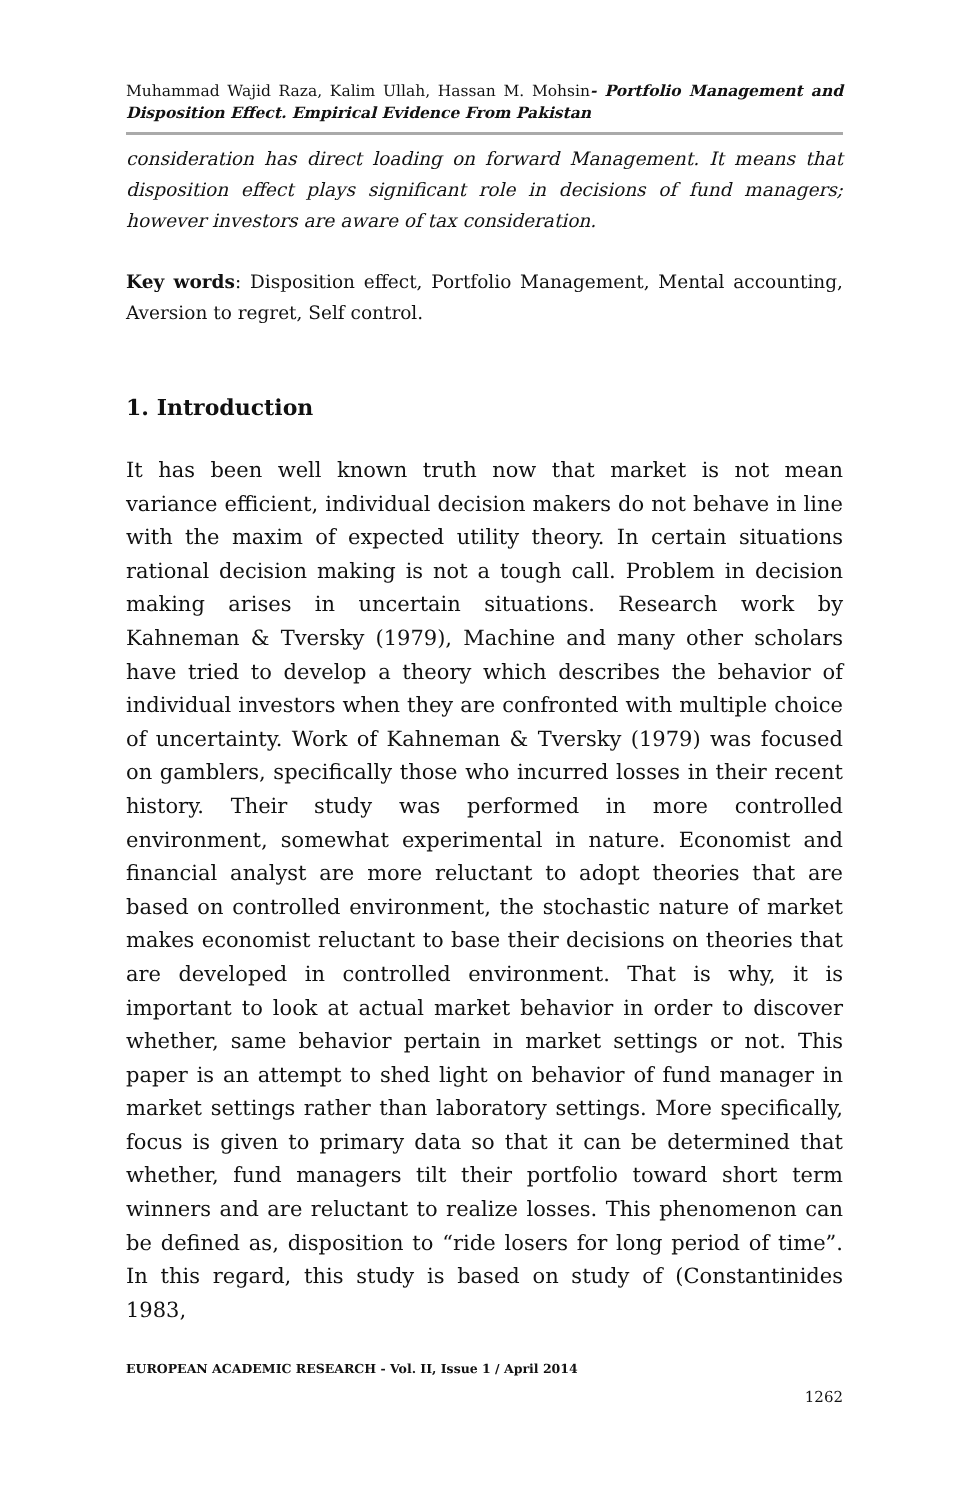Muhammad Wajid Raza, Kalim Ullah, Hassan M. Mohsin- Portfolio Management and Disposition Effect. Empirical Evidence From Pakistan
consideration has direct loading on forward Management. It means that disposition effect plays significant role in decisions of fund managers; however investors are aware of tax consideration.
Key words: Disposition effect, Portfolio Management, Mental accounting, Aversion to regret, Self control.
1. Introduction
It has been well known truth now that market is not mean variance efficient, individual decision makers do not behave in line with the maxim of expected utility theory. In certain situations rational decision making is not a tough call. Problem in decision making arises in uncertain situations. Research work by Kahneman & Tversky (1979), Machine and many other scholars have tried to develop a theory which describes the behavior of individual investors when they are confronted with multiple choice of uncertainty. Work of Kahneman & Tversky (1979) was focused on gamblers, specifically those who incurred losses in their recent history. Their study was performed in more controlled environment, somewhat experimental in nature. Economist and financial analyst are more reluctant to adopt theories that are based on controlled environment, the stochastic nature of market makes economist reluctant to base their decisions on theories that are developed in controlled environment. That is why, it is important to look at actual market behavior in order to discover whether, same behavior pertain in market settings or not. This paper is an attempt to shed light on behavior of fund manager in market settings rather than laboratory settings. More specifically, focus is given to primary data so that it can be determined that whether, fund managers tilt their portfolio toward short term winners and are reluctant to realize losses. This phenomenon can be defined as, disposition to “ride losers for long period of time”. In this regard, this study is based on study of (Constantinides 1983,
EUROPEAN ACADEMIC RESEARCH - Vol. II, Issue 1 / April 2014
1262